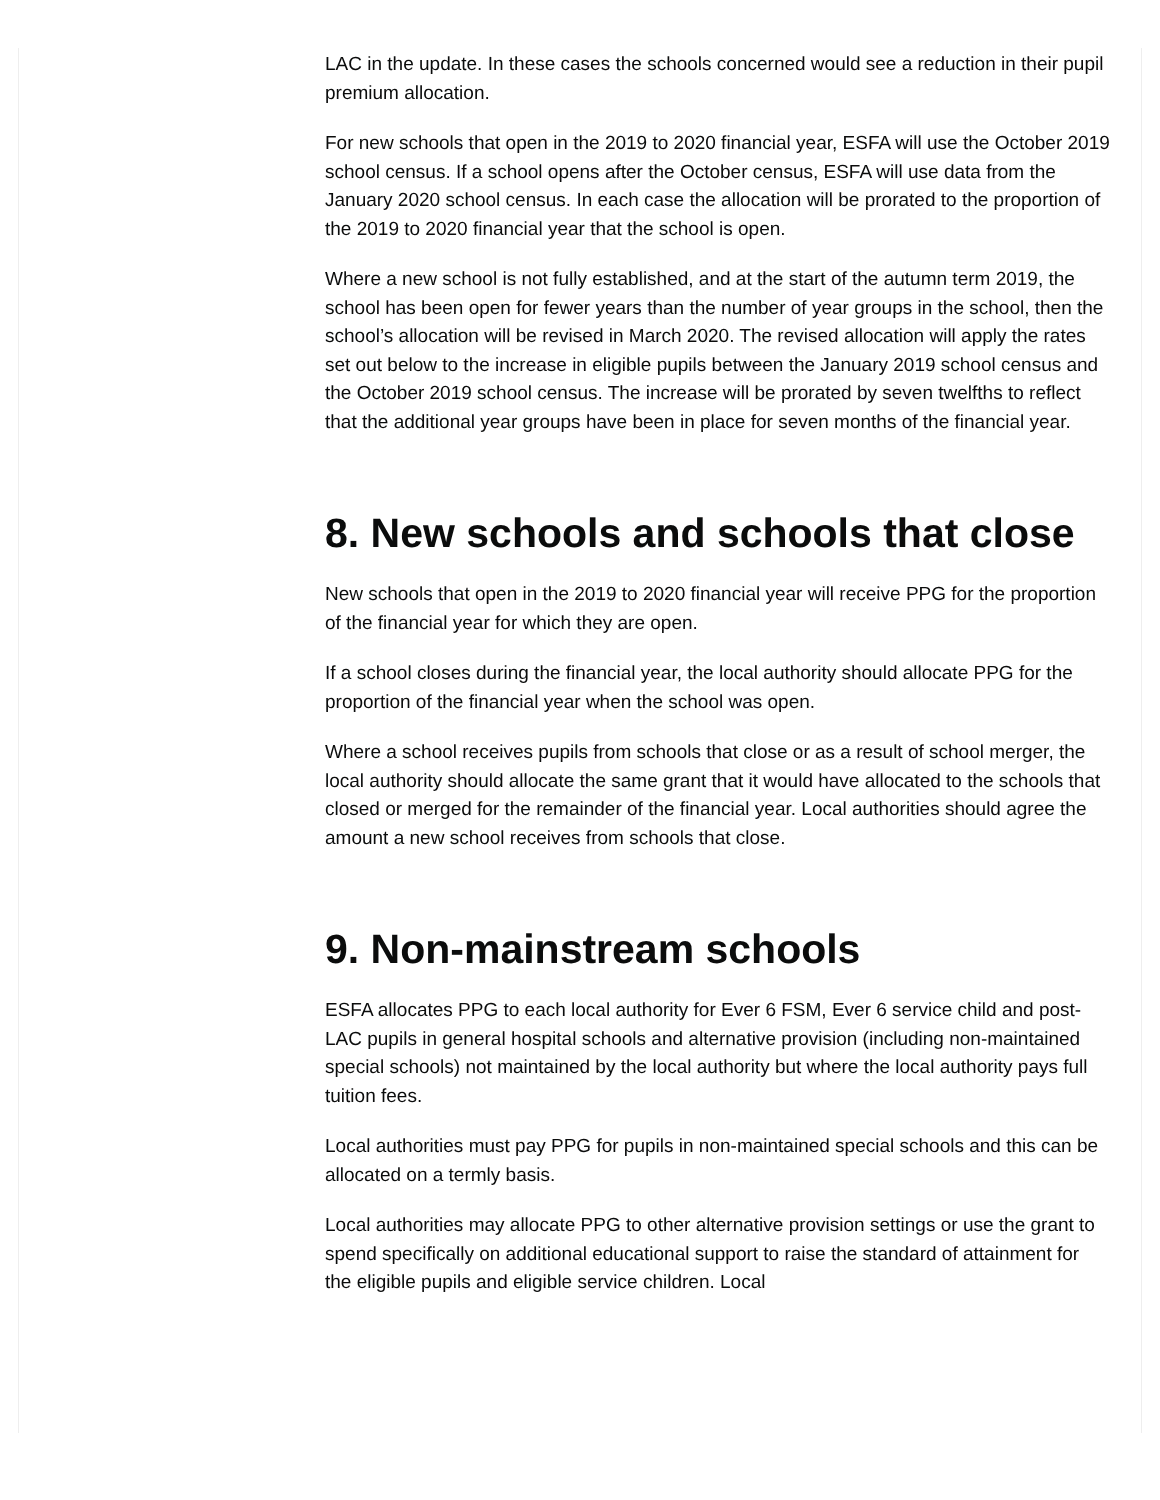LAC in the update. In these cases the schools concerned would see a reduction in their pupil premium allocation.
For new schools that open in the 2019 to 2020 financial year, ESFA will use the October 2019 school census. If a school opens after the October census, ESFA will use data from the January 2020 school census. In each case the allocation will be prorated to the proportion of the 2019 to 2020 financial year that the school is open.
Where a new school is not fully established, and at the start of the autumn term 2019, the school has been open for fewer years than the number of year groups in the school, then the school’s allocation will be revised in March 2020. The revised allocation will apply the rates set out below to the increase in eligible pupils between the January 2019 school census and the October 2019 school census. The increase will be prorated by seven twelfths to reflect that the additional year groups have been in place for seven months of the financial year.
8. New schools and schools that close
New schools that open in the 2019 to 2020 financial year will receive PPG for the proportion of the financial year for which they are open.
If a school closes during the financial year, the local authority should allocate PPG for the proportion of the financial year when the school was open.
Where a school receives pupils from schools that close or as a result of school merger, the local authority should allocate the same grant that it would have allocated to the schools that closed or merged for the remainder of the financial year. Local authorities should agree the amount a new school receives from schools that close.
9. Non-mainstream schools
ESFA allocates PPG to each local authority for Ever 6 FSM, Ever 6 service child and post-LAC pupils in general hospital schools and alternative provision (including non-maintained special schools) not maintained by the local authority but where the local authority pays full tuition fees.
Local authorities must pay PPG for pupils in non-maintained special schools and this can be allocated on a termly basis.
Local authorities may allocate PPG to other alternative provision settings or use the grant to spend specifically on additional educational support to raise the standard of attainment for the eligible pupils and eligible service children. Local